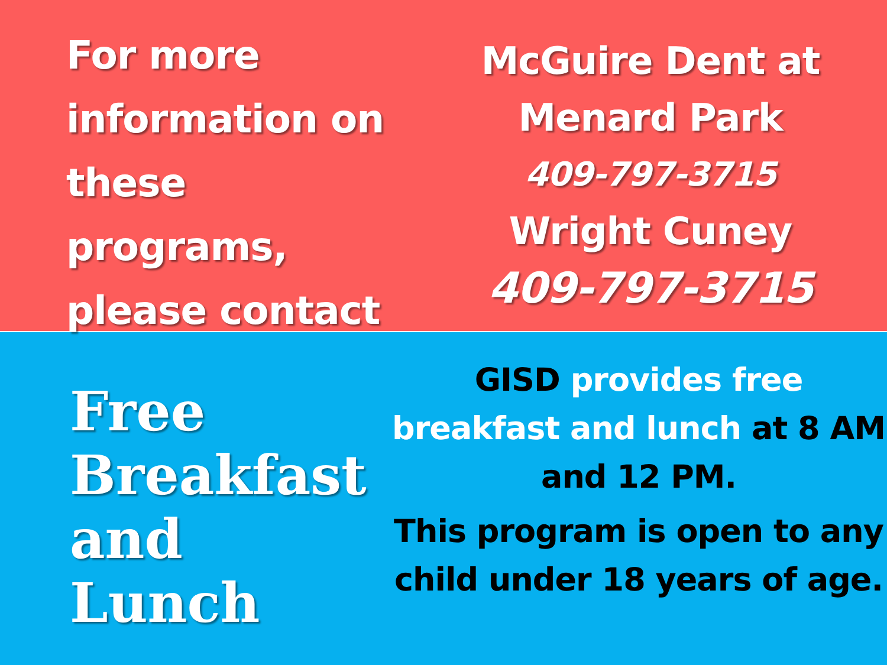For more
information on
these programs,
please contact
McGuire Dent at
Menard Park
409-797-3715
Wright Cuney
409-797-3715
Free
Breakfast
and
Lunch
GISD provides free breakfast and lunch at 8 AM and 12 PM.
This program is open to any child under 18 years of age.